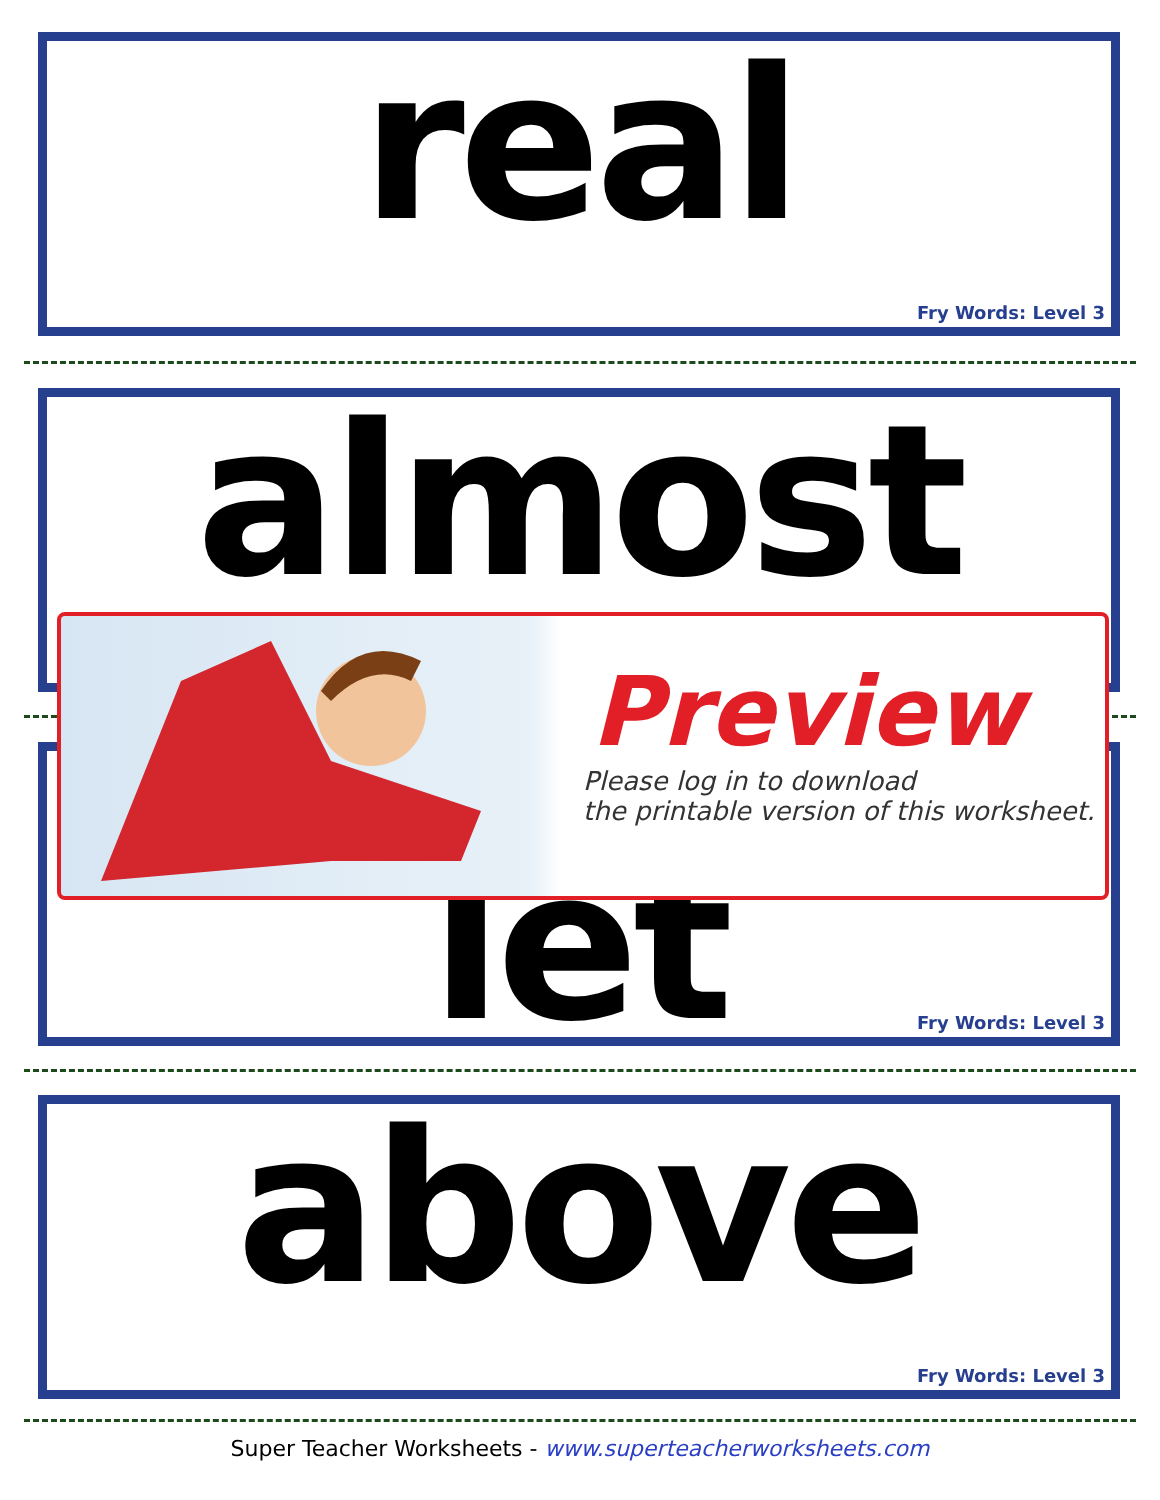real
Fry Words: Level 3
almost
let
Fry Words: Level 3
Preview
Please log in to download
the printable version of this worksheet.
above
Fry Words: Level 3
Super Teacher Worksheets - www.superteacherworksheets.com